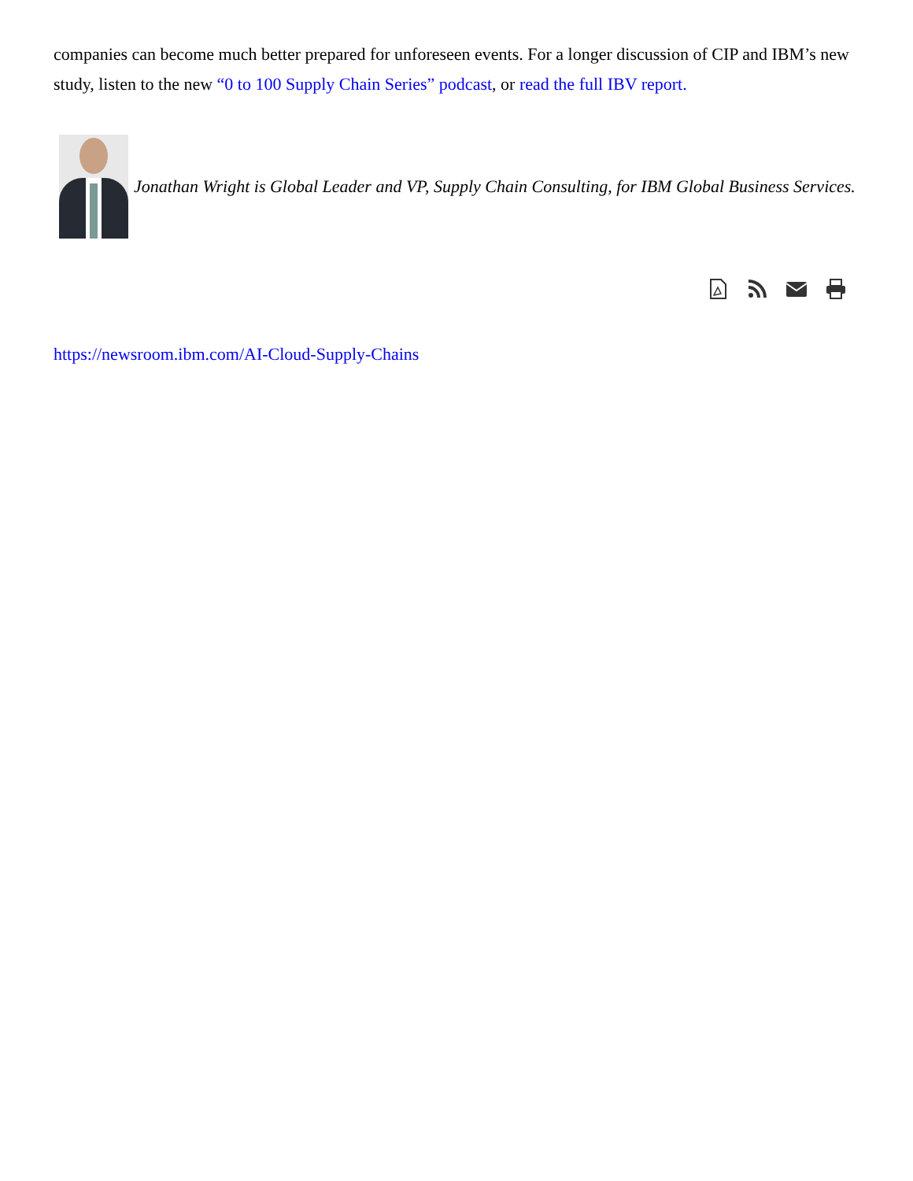companies can become much better prepared for unforeseen events. For a longer discussion of CIP and IBM’s new study, listen to the new “0 to 100 Supply Chain Series” podcast, or read the full IBV report.
Jonathan Wright is Global Leader and VP, Supply Chain Consulting, for IBM Global Business Services.
https://newsroom.ibm.com/AI-Cloud-Supply-Chains